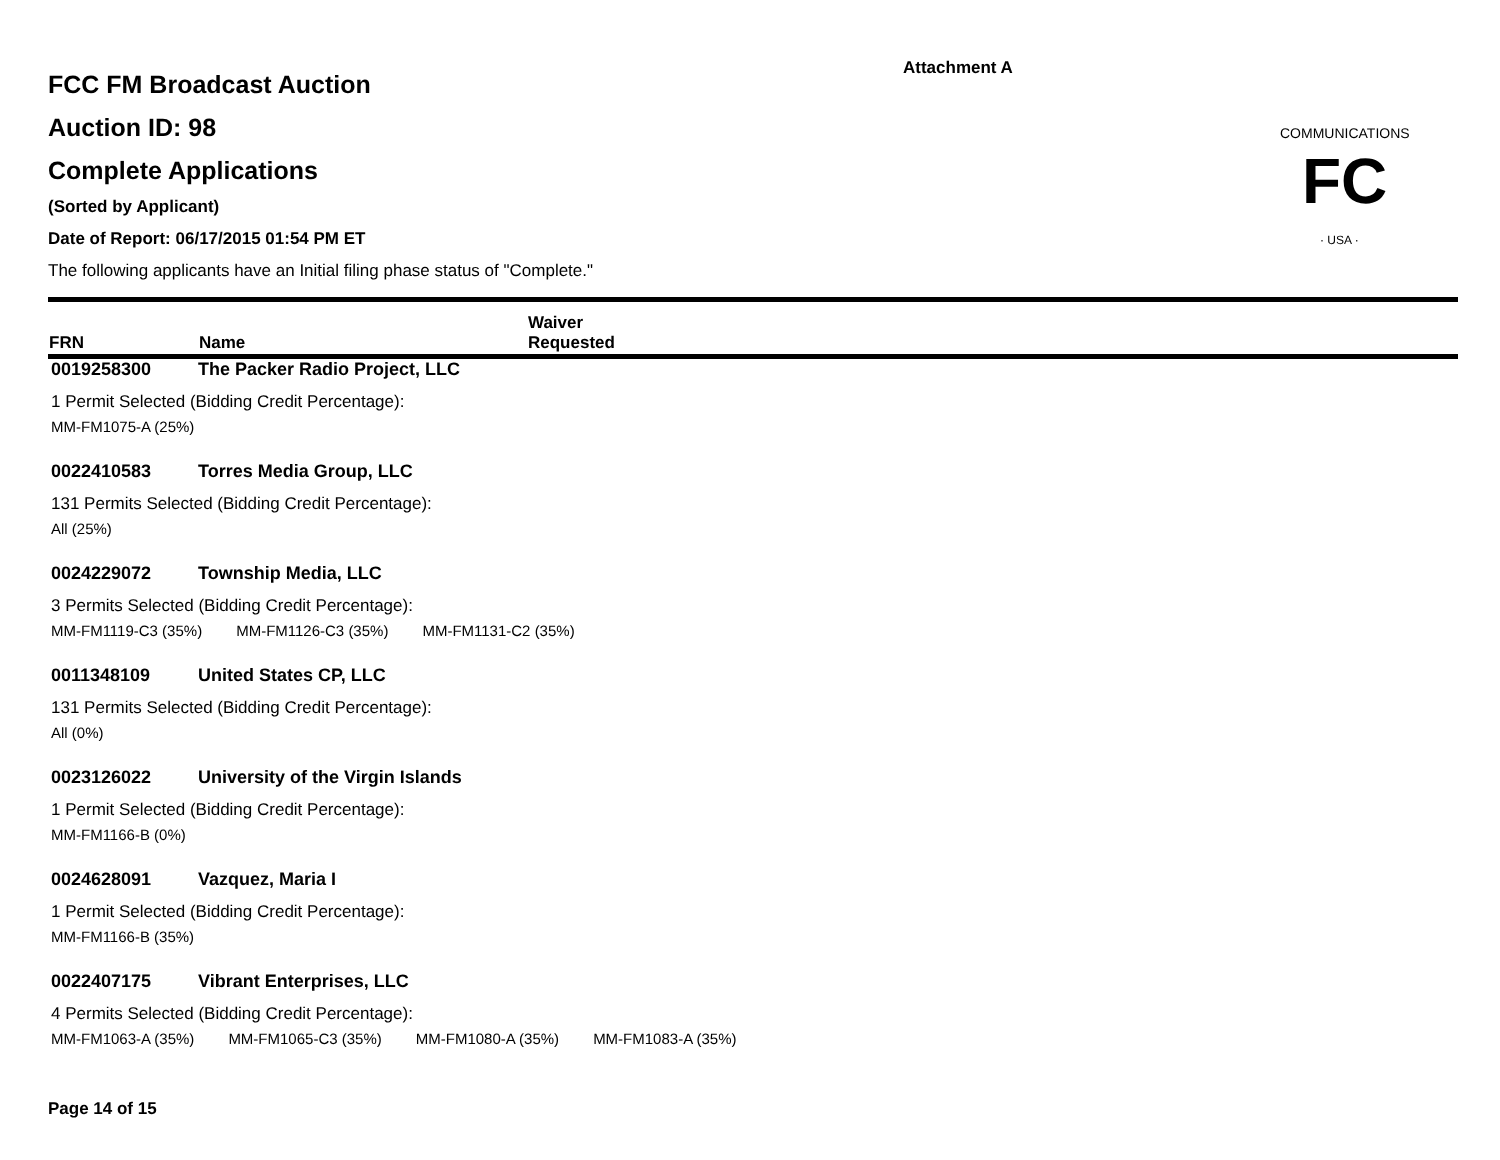Attachment A
COMMUNICATIONS
FC
· USA ·
FCC FM Broadcast Auction
Auction ID: 98
Complete Applications
(Sorted by Applicant)
Date of Report: 06/17/2015 01:54 PM ET
The following applicants have an Initial filing phase status of "Complete."
| FRN | Name | Waiver Requested |
| --- | --- | --- |
0019258300 The Packer Radio Project, LLC
1 Permit Selected (Bidding Credit Percentage):
MM-FM1075-A (25%)
0022410583 Torres Media Group, LLC
131 Permits Selected (Bidding Credit Percentage):
All (25%)
0024229072 Township Media, LLC
3 Permits Selected (Bidding Credit Percentage):
MM-FM1119-C3 (35%) MM-FM1126-C3 (35%) MM-FM1131-C2 (35%)
0011348109 United States CP, LLC
131 Permits Selected (Bidding Credit Percentage):
All (0%)
0023126022 University of the Virgin Islands
1 Permit Selected (Bidding Credit Percentage):
MM-FM1166-B (0%)
0024628091 Vazquez, Maria I
1 Permit Selected (Bidding Credit Percentage):
MM-FM1166-B (35%)
0022407175 Vibrant Enterprises, LLC
4 Permits Selected (Bidding Credit Percentage):
MM-FM1063-A (35%) MM-FM1065-C3 (35%) MM-FM1080-A (35%) MM-FM1083-A (35%)
Page 14 of 15